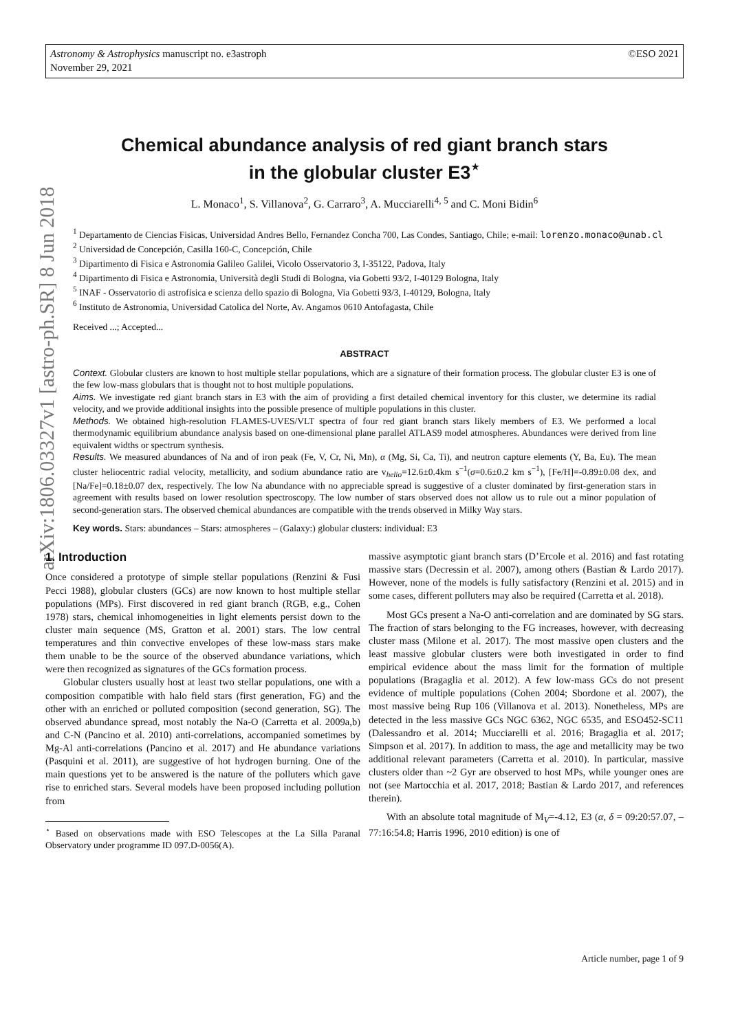©ESO 2021 Astronomy & Astrophysics manuscript no. e3astroph
November 29, 2021
arXiv:1806.03327v1 [astro-ph.SR] 8 Jun 2018
Chemical abundance analysis of red giant branch stars
in the globular cluster E3<sup>⋆</sup>
L. Monaco<sup>1</sup>, S. Villanova<sup>2</sup>, G. Carraro<sup>3</sup>, A. Mucciarelli<sup>4, 5</sup> and C. Moni Bidin<sup>6</sup>
<sup>1</sup> Departamento de Ciencias Fisicas, Universidad Andres Bello, Fernandez Concha 700, Las Condes, Santiago, Chile; e-mail: lorenzo.monaco@unab.cl
<sup>2</sup> Universidad de Concepción, Casilla 160-C, Concepción, Chile
<sup>3</sup> Dipartimento di Fisica e Astronomia Galileo Galilei, Vicolo Osservatorio 3, I-35122, Padova, Italy
<sup>4</sup> Dipartimento di Fisica e Astronomia, Università degli Studi di Bologna, via Gobetti 93/2, I-40129 Bologna, Italy
<sup>5</sup> INAF - Osservatorio di astrofisica e scienza dello spazio di Bologna, Via Gobetti 93/3, I-40129, Bologna, Italy
<sup>6</sup> Instituto de Astronomia, Universidad Catolica del Norte, Av. Angamos 0610 Antofagasta, Chile
Received ...; Accepted...
ABSTRACT
Context. Globular clusters are known to host multiple stellar populations, which are a signature of their formation process. The globular cluster E3 is one of the few low-mass globulars that is thought not to host multiple populations.
Aims. We investigate red giant branch stars in E3 with the aim of providing a first detailed chemical inventory for this cluster, we determine its radial velocity, and we provide additional insights into the possible presence of multiple populations in this cluster.
Methods. We obtained high-resolution FLAMES-UVES/VLT spectra of four red giant branch stars likely members of E3. We performed a local thermodynamic equilibrium abundance analysis based on one-dimensional plane parallel ATLAS9 model atmospheres. Abundances were derived from line equivalent widths or spectrum synthesis.
Results. We measured abundances of Na and of iron peak (Fe, V, Cr, Ni, Mn), α (Mg, Si, Ca, Ti), and neutron capture elements (Y, Ba, Eu). The mean cluster heliocentric radial velocity, metallicity, and sodium abundance ratio are v<sub>helio</sub>=12.6±0.4km s<sup>−1</sup>(σ=0.6±0.2 km s<sup>−1</sup>), [Fe/H]=-0.89±0.08 dex, and [Na/Fe]=0.18±0.07 dex, respectively. The low Na abundance with no appreciable spread is suggestive of a cluster dominated by first-generation stars in agreement with results based on lower resolution spectroscopy. The low number of stars observed does not allow us to rule out a minor population of second-generation stars. The observed chemical abundances are compatible with the trends observed in Milky Way stars.
Key words. Stars: abundances – Stars: atmospheres – (Galaxy:) globular clusters: individual: E3
1. Introduction
Once considered a prototype of simple stellar populations (Renzini & Fusi Pecci 1988), globular clusters (GCs) are now known to host multiple stellar populations (MPs). First discovered in red giant branch (RGB, e.g., Cohen 1978) stars, chemical inhomogeneities in light elements persist down to the cluster main sequence (MS, Gratton et al. 2001) stars. The low central temperatures and thin convective envelopes of these low-mass stars make them unable to be the source of the observed abundance variations, which were then recognized as signatures of the GCs formation process.
Globular clusters usually host at least two stellar populations, one with a composition compatible with halo field stars (first generation, FG) and the other with an enriched or polluted composition (second generation, SG). The observed abundance spread, most notably the Na-O (Carretta et al. 2009a,b) and C-N (Pancino et al. 2010) anti-correlations, accompanied sometimes by Mg-Al anti-correlations (Pancino et al. 2017) and He abundance variations (Pasquini et al. 2011), are suggestive of hot hydrogen burning. One of the main questions yet to be answered is the nature of the polluters which gave rise to enriched stars. Several models have been proposed including pollution from
<sup>⋆</sup> Based on observations made with ESO Telescopes at the La Silla Paranal Observatory under programme ID 097.D-0056(A).
massive asymptotic giant branch stars (D’Ercole et al. 2016) and fast rotating massive stars (Decressin et al. 2007), among others (Bastian & Lardo 2017). However, none of the models is fully satisfactory (Renzini et al. 2015) and in some cases, different polluters may also be required (Carretta et al. 2018).
Most GCs present a Na-O anti-correlation and are dominated by SG stars. The fraction of stars belonging to the FG increases, however, with decreasing cluster mass (Milone et al. 2017). The most massive open clusters and the least massive globular clusters were both investigated in order to find empirical evidence about the mass limit for the formation of multiple populations (Bragaglia et al. 2012). A few low-mass GCs do not present evidence of multiple populations (Cohen 2004; Sbordone et al. 2007), the most massive being Rup 106 (Villanova et al. 2013). Nonetheless, MPs are detected in the less massive GCs NGC 6362, NGC 6535, and ESO452-SC11 (Dalessandro et al. 2014; Mucciarelli et al. 2016; Bragaglia et al. 2017; Simpson et al. 2017). In addition to mass, the age and metallicity may be two additional relevant parameters (Carretta et al. 2010). In particular, massive clusters older than ~2 Gyr are observed to host MPs, while younger ones are not (see Martocchia et al. 2017, 2018; Bastian & Lardo 2017, and references therein).
With an absolute total magnitude of M<sub>V</sub>=-4.12, E3 (α, δ = 09:20:57.07, –77:16:54.8; Harris 1996, 2010 edition) is one of
Article number, page 1 of 9